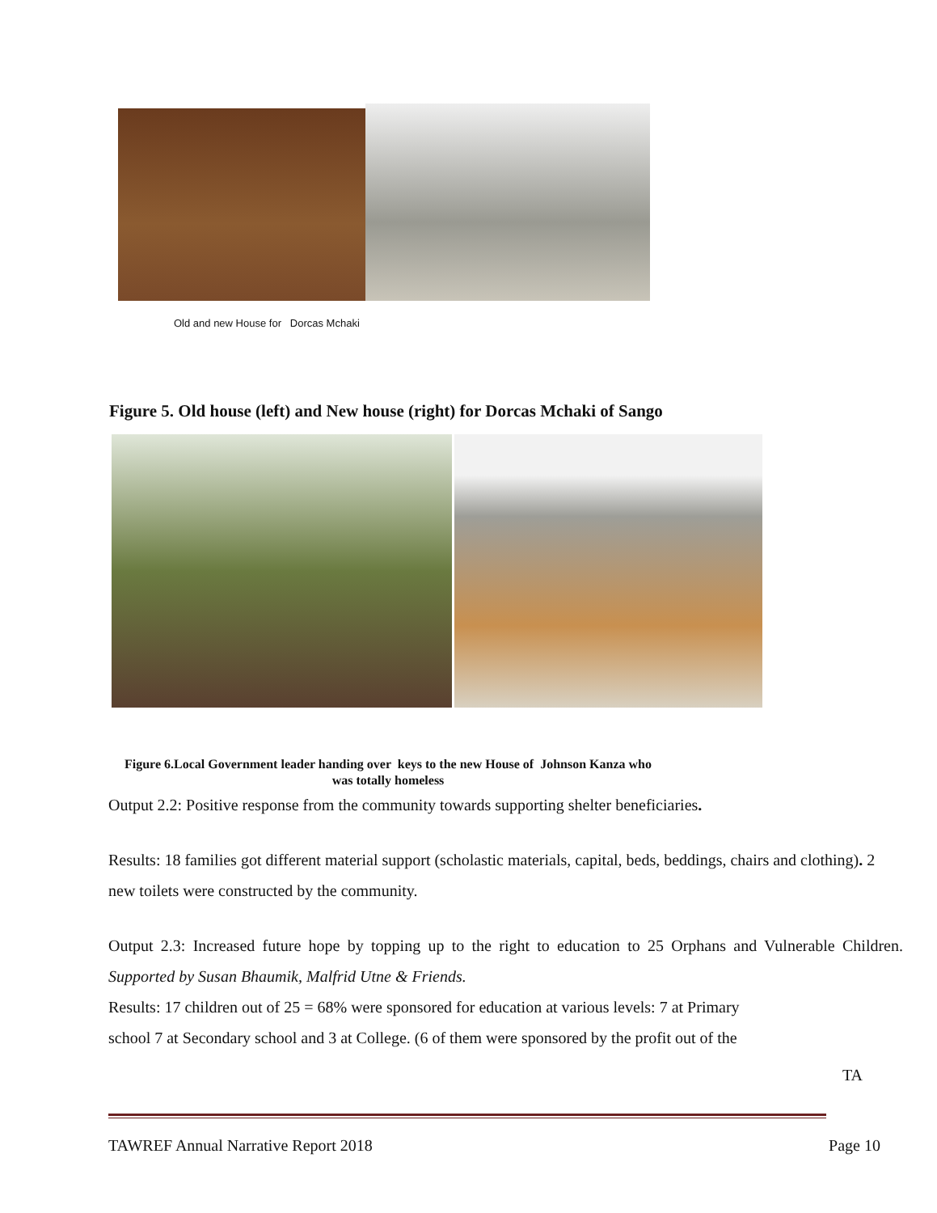Old and new House for Dorcas Mchaki
Figure 5. Old house (left) and New house (right) for Dorcas Mchaki of Sango
Figure 6.Local Government leader handing over keys to the new House of Johnson Kanza who was totally homeless
Output 2.2: Positive response from the community towards supporting shelter beneficiaries.
Results: 18 families got different material support (scholastic materials, capital, beds, beddings, chairs and clothing). 2 new toilets were constructed by the community.
Output 2.3: Increased future hope by topping up to the right to education to 25 Orphans and Vulnerable Children. Supported by Susan Bhaumik, Malfrid Utne & Friends.
Results: 17 children out of 25 = 68% were sponsored for education at various levels: 7 at Primary
school 7 at Secondary school and 3 at College. (6 of them were sponsored by the profit out of the
TA
TAWREF Annual Narrative Report 2018 Page 10